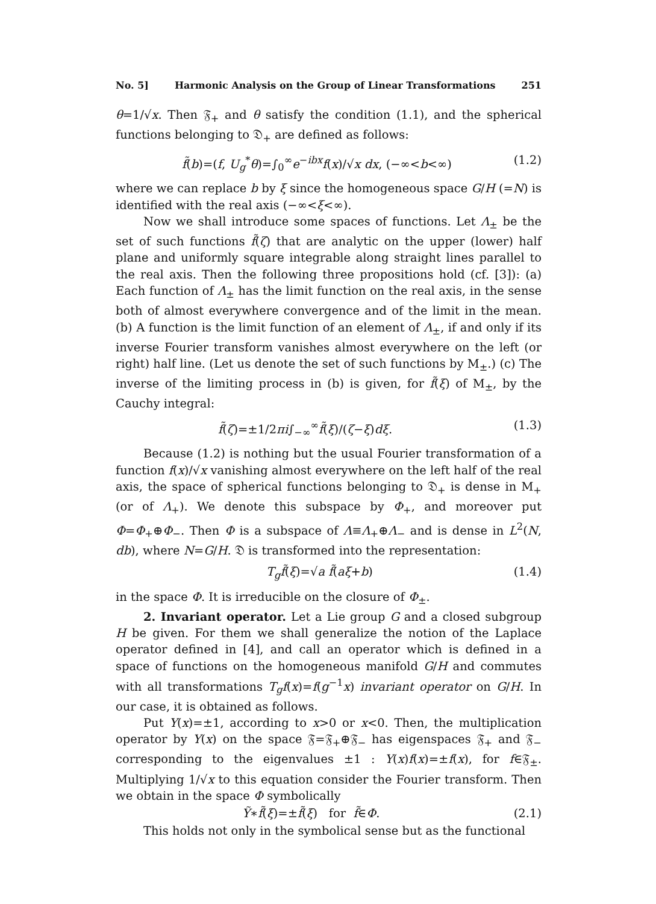No. 5] Harmonic Analysis on the Group of Linear Transformations 251
θ=1/√x. Then 𝔉<sub>+</sub> and θ satisfy the condition (1.1), and the spherical functions belonging to 𝔇<sub>+</sub> are defined as follows:
f̃(b)=(f, U<sub>g</sub><sup>*</sup>θ)=∫<sub>0</sub><sup>∞</sup>e<sup>−ibx</sup>f(x)/√x dx, (−∞<b<∞) (1.2)
where we can replace b by ξ since the homogeneous space G/H (=N) is identified with the real axis (−∞<ξ<∞).
Now we shall introduce some spaces of functions. Let Λ<sub>±</sub> be the set of such functions f̃(ζ) that are analytic on the upper (lower) half plane and uniformly square integrable along straight lines parallel to the real axis. Then the following three propositions hold (cf. [3]): (a) Each function of Λ<sub>±</sub> has the limit function on the real axis, in the sense both of almost everywhere convergence and of the limit in the mean. (b) A function is the limit function of an element of Λ<sub>±</sub>, if and only if its inverse Fourier transform vanishes almost everywhere on the left (or right) half line. (Let us denote the set of such functions by M<sub>±</sub>.) (c) The inverse of the limiting process in (b) is given, for f̃(ξ) of M<sub>±</sub>, by the Cauchy integral:
f̃(ζ)=±1/2πi∫<sub>−∞</sub><sup>∞</sup>f̃(ξ)/(ζ−ξ)dξ. (1.3)
Because (1.2) is nothing but the usual Fourier transformation of a function f(x)/√x vanishing almost everywhere on the left half of the real axis, the space of spherical functions belonging to 𝔇<sub>+</sub> is dense in M<sub>+</sub> (or of Λ<sub>+</sub>). We denote this subspace by Φ<sub>+</sub>, and moreover put Φ=Φ<sub>+</sub>⊕Φ<sub>−</sub>. Then Φ is a subspace of Λ≡Λ<sub>+</sub>⊕Λ<sub>−</sub> and is dense in L<sup>2</sup>(N, db), where N=G/H. 𝔇 is transformed into the representation:
T<sub>g</sub>f̃(ξ)=√a f̃(aξ+b) (1.4)
in the space Φ. It is irreducible on the closure of Φ<sub>±</sub>.
2. Invariant operator. Let a Lie group G and a closed subgroup H be given. For them we shall generalize the notion of the Laplace operator defined in [4], and call an operator which is defined in a space of functions on the homogeneous manifold G/H and commutes with all transformations T<sub>g</sub>f(x)=f(g<sup>−1</sup>x) invariant operator on G/H. In our case, it is obtained as follows.
Put Y(x)=±1, according to x>0 or x<0. Then, the multiplication operator by Y(x) on the space 𝔉=𝔉<sub>+</sub>⊕𝔉<sub>−</sub> has eigenspaces 𝔉<sub>+</sub> and 𝔉<sub>−</sub> corresponding to the eigenvalues ±1 : Y(x)f(x)=±f(x), for f∈𝔉<sub>±</sub>. Multiplying 1/√x to this equation consider the Fourier transform. Then we obtain in the space Φ symbolically
Ỹ∗f̃(ξ)=±f̃(ξ) for f̃∈Φ. (2.1)
This holds not only in the symbolical sense but as the functional